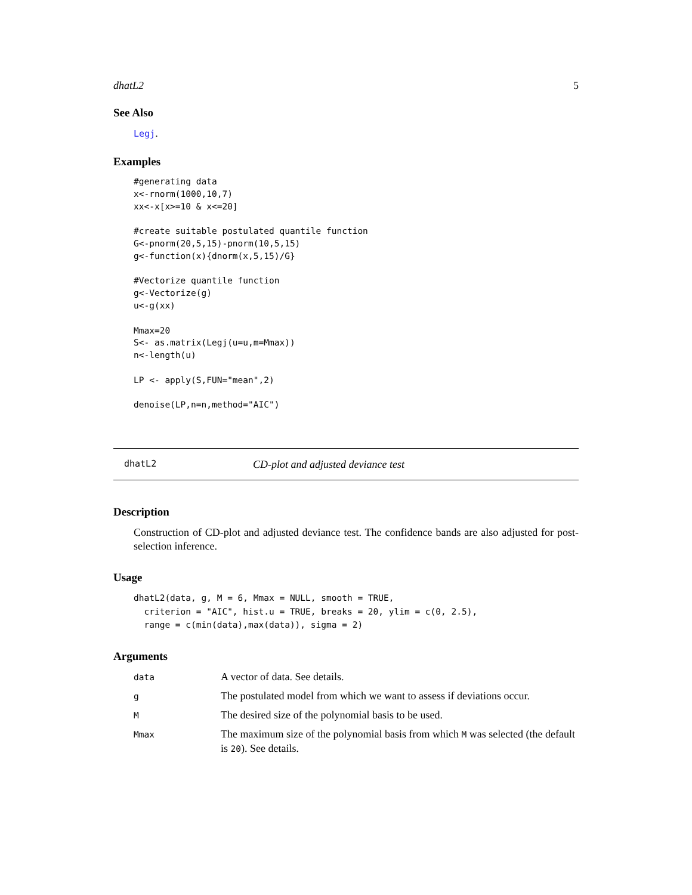dhatL2 5
See Also
Legj.
Examples
#generating data
x<-rnorm(1000,10,7)
xx<-x[x>=10 & x<=20]

#create suitable postulated quantile function
G<-pnorm(20,5,15)-pnorm(10,5,15)
g<-function(x){dnorm(x,5,15)/G}

#Vectorize quantile function
g<-Vectorize(g)
u<-g(xx)

Mmax=20
S<- as.matrix(Legj(u=u,m=Mmax))
n<-length(u)

LP <- apply(S,FUN="mean",2)

denoise(LP,n=n,method="AIC")
dhatL2 CD-plot and adjusted deviance test
Description
Construction of CD-plot and adjusted deviance test. The confidence bands are also adjusted for post-selection inference.
Usage
dhatL2(data, g, M = 6, Mmax = NULL, smooth = TRUE,
  criterion = "AIC", hist.u = TRUE, breaks = 20, ylim = c(0, 2.5),
  range = c(min(data),max(data)), sigma = 2)
Arguments
| data | A vector of data. See details. |
| g | The postulated model from which we want to assess if deviations occur. |
| M | The desired size of the polynomial basis to be used. |
| Mmax | The maximum size of the polynomial basis from which M was selected (the default is 20 ). See details. |